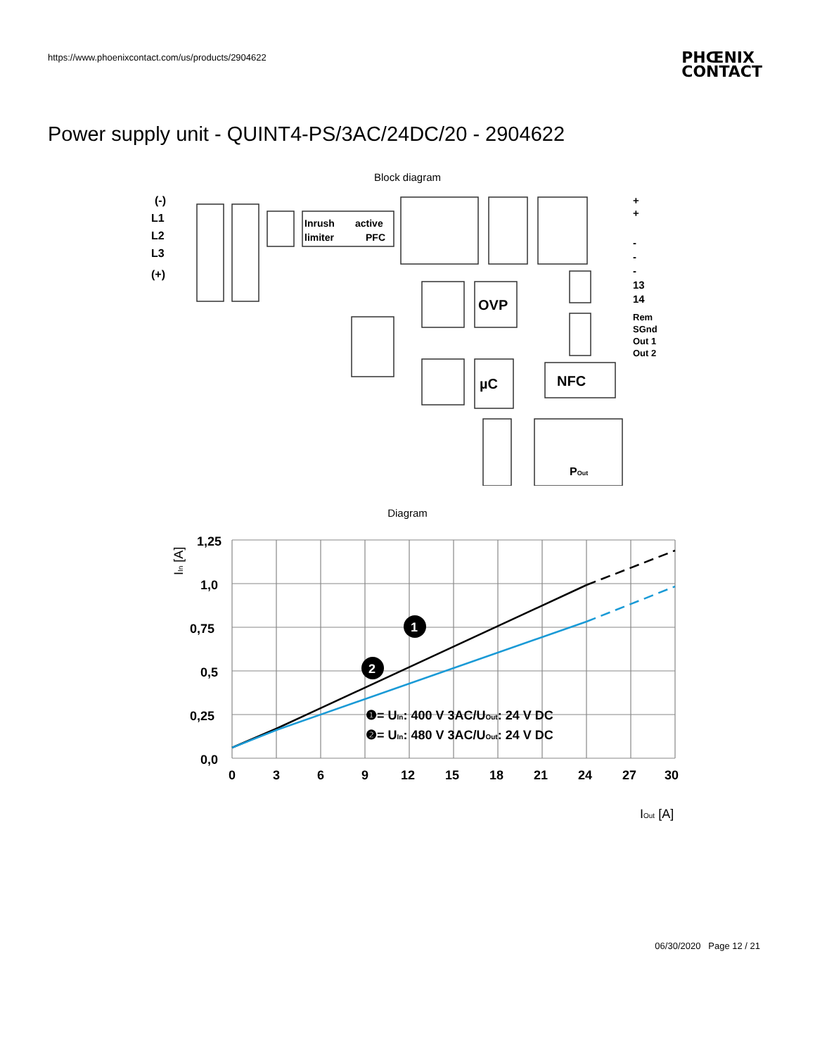https://www.phoenixcontact.com/us/products/2904622
PHŒNIX
CONTACT
Power supply unit - QUINT4-PS/3AC/24DC/20 - 2904622
Block diagram
(-)
L1
L2
L3
(+)
Inrush
active
limiter
PFC
OVP
µC
NFC
POut
+
+
-
-
-
13
14
Rem
SGnd
Out 1
Out 2
Diagram
1,25
1,0
0,75
0,5
0,25
0,0
0
3
6
9
12
15
18
21
24
27
30
IIn [A]
IOut [A]
1
2
❶= UIn: 400 V 3AC/UOut: 24 V DC
❷= UIn: 480 V 3AC/UOut: 24 V DC
06/30/2020 Page 12 / 21